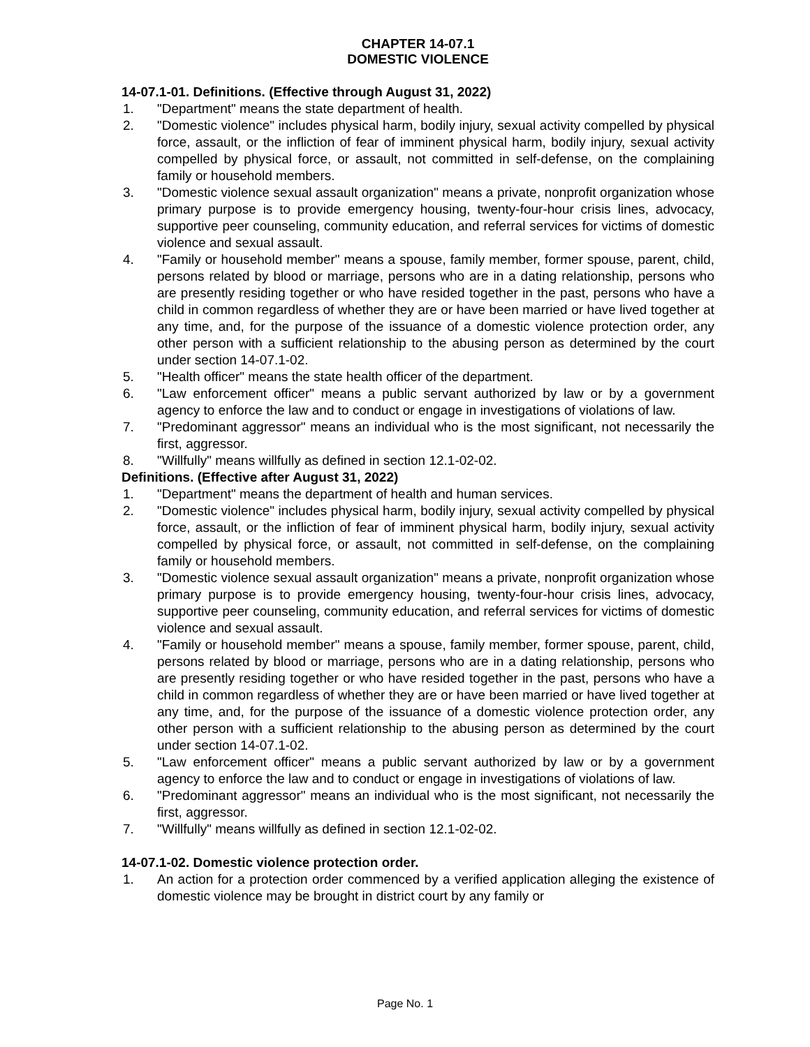CHAPTER 14-07.1
DOMESTIC VIOLENCE
14-07.1-01. Definitions. (Effective through August 31, 2022)
1. "Department" means the state department of health.
2. "Domestic violence" includes physical harm, bodily injury, sexual activity compelled by physical force, assault, or the infliction of fear of imminent physical harm, bodily injury, sexual activity compelled by physical force, or assault, not committed in self-defense, on the complaining family or household members.
3. "Domestic violence sexual assault organization" means a private, nonprofit organization whose primary purpose is to provide emergency housing, twenty-four-hour crisis lines, advocacy, supportive peer counseling, community education, and referral services for victims of domestic violence and sexual assault.
4. "Family or household member" means a spouse, family member, former spouse, parent, child, persons related by blood or marriage, persons who are in a dating relationship, persons who are presently residing together or who have resided together in the past, persons who have a child in common regardless of whether they are or have been married or have lived together at any time, and, for the purpose of the issuance of a domestic violence protection order, any other person with a sufficient relationship to the abusing person as determined by the court under section 14-07.1-02.
5. "Health officer" means the state health officer of the department.
6. "Law enforcement officer" means a public servant authorized by law or by a government agency to enforce the law and to conduct or engage in investigations of violations of law.
7. "Predominant aggressor" means an individual who is the most significant, not necessarily the first, aggressor.
8. "Willfully" means willfully as defined in section 12.1-02-02.
Definitions. (Effective after August 31, 2022)
1. "Department" means the department of health and human services.
2. "Domestic violence" includes physical harm, bodily injury, sexual activity compelled by physical force, assault, or the infliction of fear of imminent physical harm, bodily injury, sexual activity compelled by physical force, or assault, not committed in self-defense, on the complaining family or household members.
3. "Domestic violence sexual assault organization" means a private, nonprofit organization whose primary purpose is to provide emergency housing, twenty-four-hour crisis lines, advocacy, supportive peer counseling, community education, and referral services for victims of domestic violence and sexual assault.
4. "Family or household member" means a spouse, family member, former spouse, parent, child, persons related by blood or marriage, persons who are in a dating relationship, persons who are presently residing together or who have resided together in the past, persons who have a child in common regardless of whether they are or have been married or have lived together at any time, and, for the purpose of the issuance of a domestic violence protection order, any other person with a sufficient relationship to the abusing person as determined by the court under section 14-07.1-02.
5. "Law enforcement officer" means a public servant authorized by law or by a government agency to enforce the law and to conduct or engage in investigations of violations of law.
6. "Predominant aggressor" means an individual who is the most significant, not necessarily the first, aggressor.
7. "Willfully" means willfully as defined in section 12.1-02-02.
14-07.1-02. Domestic violence protection order.
1. An action for a protection order commenced by a verified application alleging the existence of domestic violence may be brought in district court by any family or
Page No. 1